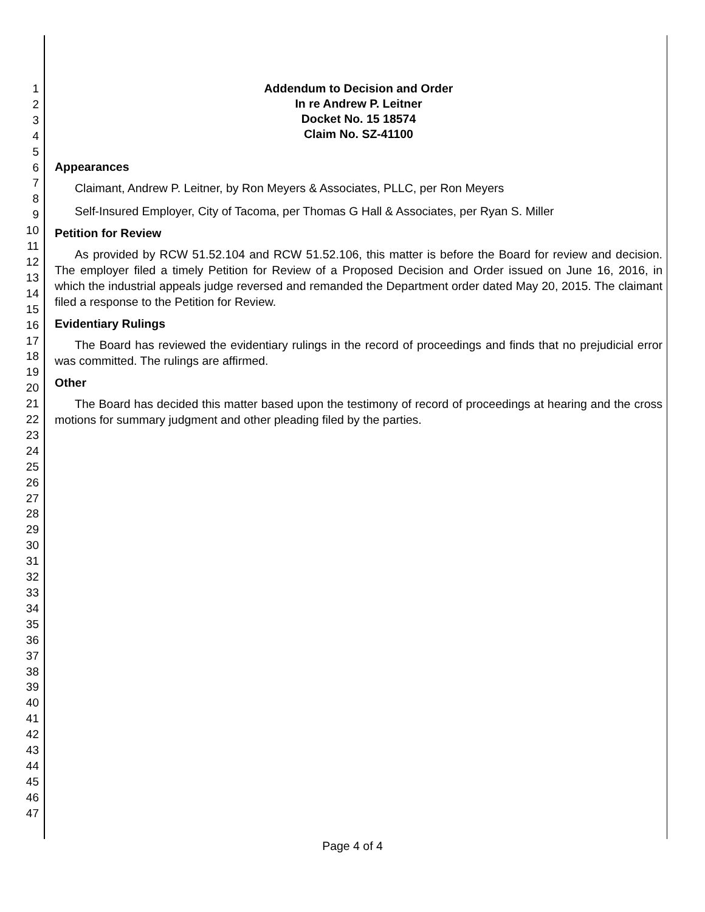1
2
3
4
5
6
7
8
9
10
11
12
13
14
15
16
17
18
19
20
21
22
23
24
25
26
27
28
29
30
31
32
33
34
35
36
37
38
39
40
41
42
43
44
45
46
47
Addendum to Decision and Order
In re Andrew P. Leitner
Docket No. 15 18574
Claim No. SZ-41100
Appearances
Claimant, Andrew P. Leitner, by Ron Meyers & Associates, PLLC, per Ron Meyers
Self-Insured Employer, City of Tacoma, per Thomas G Hall & Associates, per Ryan S. Miller
Petition for Review
As provided by RCW 51.52.104 and RCW 51.52.106, this matter is before the Board for review and decision. The employer filed a timely Petition for Review of a Proposed Decision and Order issued on June 16, 2016, in which the industrial appeals judge reversed and remanded the Department order dated May 20, 2015. The claimant filed a response to the Petition for Review.
Evidentiary Rulings
The Board has reviewed the evidentiary rulings in the record of proceedings and finds that no prejudicial error was committed. The rulings are affirmed.
Other
The Board has decided this matter based upon the testimony of record of proceedings at hearing and the cross motions for summary judgment and other pleading filed by the parties.
Page 4 of 4